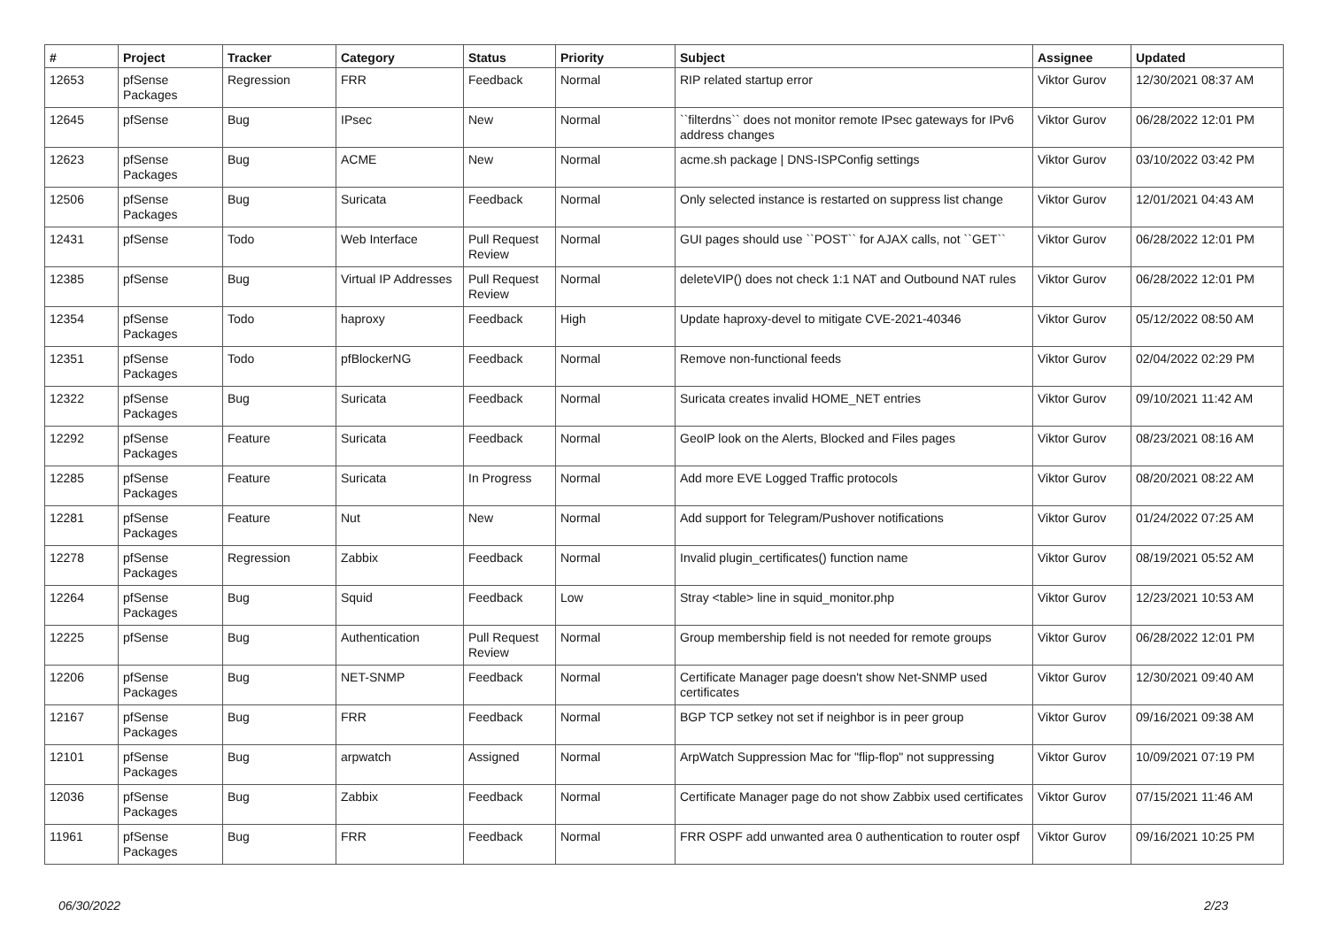| # | Project | Tracker | Category | Status | Priority | Subject | Assignee | Updated |
| --- | --- | --- | --- | --- | --- | --- | --- | --- |
| 12653 | pfSense Packages | Regression | FRR | Feedback | Normal | RIP related startup error | Viktor Gurov | 12/30/2021 08:37 AM |
| 12645 | pfSense | Bug | IPsec | New | Normal | ``filterdns`` does not monitor remote IPsec gateways for IPv6 address changes | Viktor Gurov | 06/28/2022 12:01 PM |
| 12623 | pfSense Packages | Bug | ACME | New | Normal | acme.sh package / DNS-ISPConfig settings | Viktor Gurov | 03/10/2022 03:42 PM |
| 12506 | pfSense Packages | Bug | Suricata | Feedback | Normal | Only selected instance is restarted on suppress list change | Viktor Gurov | 12/01/2021 04:43 AM |
| 12431 | pfSense | Todo | Web Interface | Pull Request Review | Normal | GUI pages should use ``POST`` for AJAX calls, not ``GET`` | Viktor Gurov | 06/28/2022 12:01 PM |
| 12385 | pfSense | Bug | Virtual IP Addresses | Pull Request Review | Normal | deleteVIP() does not check 1:1 NAT and Outbound NAT rules | Viktor Gurov | 06/28/2022 12:01 PM |
| 12354 | pfSense Packages | Todo | haproxy | Feedback | High | Update haproxy-devel to mitigate CVE-2021-40346 | Viktor Gurov | 05/12/2022 08:50 AM |
| 12351 | pfSense Packages | Todo | pfBlockerNG | Feedback | Normal | Remove non-functional feeds | Viktor Gurov | 02/04/2022 02:29 PM |
| 12322 | pfSense Packages | Bug | Suricata | Feedback | Normal | Suricata creates invalid HOME_NET entries | Viktor Gurov | 09/10/2021 11:42 AM |
| 12292 | pfSense Packages | Feature | Suricata | Feedback | Normal | GeoIP look on the Alerts, Blocked and Files pages | Viktor Gurov | 08/23/2021 08:16 AM |
| 12285 | pfSense Packages | Feature | Suricata | In Progress | Normal | Add more EVE Logged Traffic protocols | Viktor Gurov | 08/20/2021 08:22 AM |
| 12281 | pfSense Packages | Feature | Nut | New | Normal | Add support for Telegram/Pushover notifications | Viktor Gurov | 01/24/2022 07:25 AM |
| 12278 | pfSense Packages | Regression | Zabbix | Feedback | Normal | Invalid plugin_certificates() function name | Viktor Gurov | 08/19/2021 05:52 AM |
| 12264 | pfSense Packages | Bug | Squid | Feedback | Low | Stray <table> line in squid_monitor.php | Viktor Gurov | 12/23/2021 10:53 AM |
| 12225 | pfSense | Bug | Authentication | Pull Request Review | Normal | Group membership field is not needed for remote groups | Viktor Gurov | 06/28/2022 12:01 PM |
| 12206 | pfSense Packages | Bug | NET-SNMP | Feedback | Normal | Certificate Manager page doesn't show Net-SNMP used certificates | Viktor Gurov | 12/30/2021 09:40 AM |
| 12167 | pfSense Packages | Bug | FRR | Feedback | Normal | BGP TCP setkey not set if neighbor is in peer group | Viktor Gurov | 09/16/2021 09:38 AM |
| 12101 | pfSense Packages | Bug | arpwatch | Assigned | Normal | ArpWatch Suppression Mac for "flip-flop" not suppressing | Viktor Gurov | 10/09/2021 07:19 PM |
| 12036 | pfSense Packages | Bug | Zabbix | Feedback | Normal | Certificate Manager page do not show Zabbix used certificates | Viktor Gurov | 07/15/2021 11:46 AM |
| 11961 | pfSense Packages | Bug | FRR | Feedback | Normal | FRR OSPF add unwanted area 0 authentication to router ospf | Viktor Gurov | 09/16/2021 10:25 PM |
06/30/2022 2/23